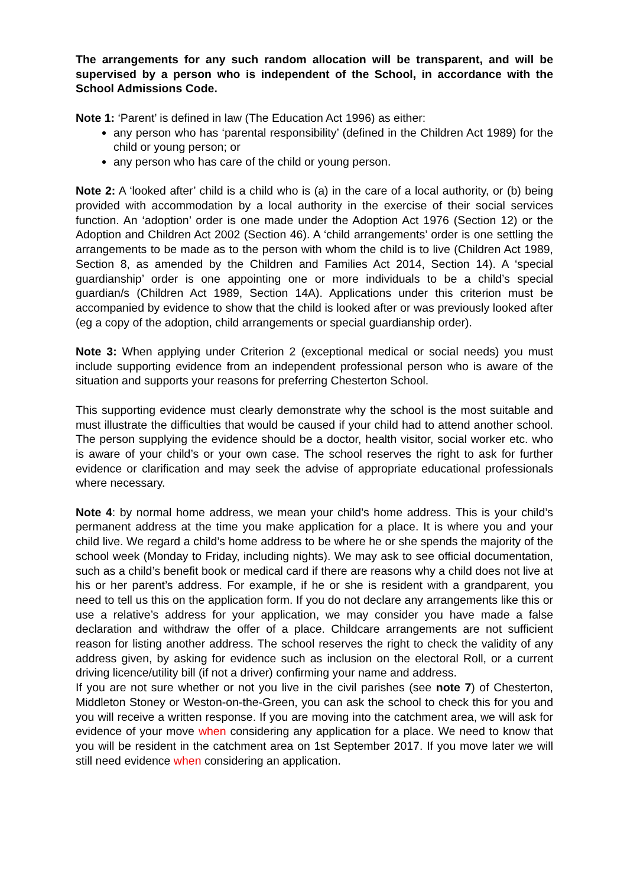The arrangements for any such random allocation will be transparent, and will be supervised by a person who is independent of the School, in accordance with the School Admissions Code.
Note 1: ‘Parent’ is defined in law (The Education Act 1996) as either:
any person who has ‘parental responsibility’ (defined in the Children Act 1989) for the child or young person; or
any person who has care of the child or young person.
Note 2: A ‘looked after’ child is a child who is (a) in the care of a local authority, or (b) being provided with accommodation by a local authority in the exercise of their social services function. An ‘adoption’ order is one made under the Adoption Act 1976 (Section 12) or the Adoption and Children Act 2002 (Section 46). A ‘child arrangements’ order is one settling the arrangements to be made as to the person with whom the child is to live (Children Act 1989, Section 8, as amended by the Children and Families Act 2014, Section 14). A ‘special guardianship’ order is one appointing one or more individuals to be a child’s special guardian/s (Children Act 1989, Section 14A). Applications under this criterion must be accompanied by evidence to show that the child is looked after or was previously looked after (eg a copy of the adoption, child arrangements or special guardianship order).
Note 3: When applying under Criterion 2 (exceptional medical or social needs) you must include supporting evidence from an independent professional person who is aware of the situation and supports your reasons for preferring Chesterton School.
This supporting evidence must clearly demonstrate why the school is the most suitable and must illustrate the difficulties that would be caused if your child had to attend another school. The person supplying the evidence should be a doctor, health visitor, social worker etc. who is aware of your child’s or your own case. The school reserves the right to ask for further evidence or clarification and may seek the advise of appropriate educational professionals where necessary.
Note 4: by normal home address, we mean your child’s home address. This is your child’s permanent address at the time you make application for a place. It is where you and your child live. We regard a child’s home address to be where he or she spends the majority of the school week (Monday to Friday, including nights). We may ask to see official documentation, such as a child’s benefit book or medical card if there are reasons why a child does not live at his or her parent’s address. For example, if he or she is resident with a grandparent, you need to tell us this on the application form. If you do not declare any arrangements like this or use a relative’s address for your application, we may consider you have made a false declaration and withdraw the offer of a place. Childcare arrangements are not sufficient reason for listing another address. The school reserves the right to check the validity of any address given, by asking for evidence such as inclusion on the electoral Roll, or a current driving licence/utility bill (if not a driver) confirming your name and address.
If you are not sure whether or not you live in the civil parishes (see note 7) of Chesterton, Middleton Stoney or Weston-on-the-Green, you can ask the school to check this for you and you will receive a written response. If you are moving into the catchment area, we will ask for evidence of your move when considering any application for a place. We need to know that you will be resident in the catchment area on 1st September 2017. If you move later we will still need evidence when considering an application.